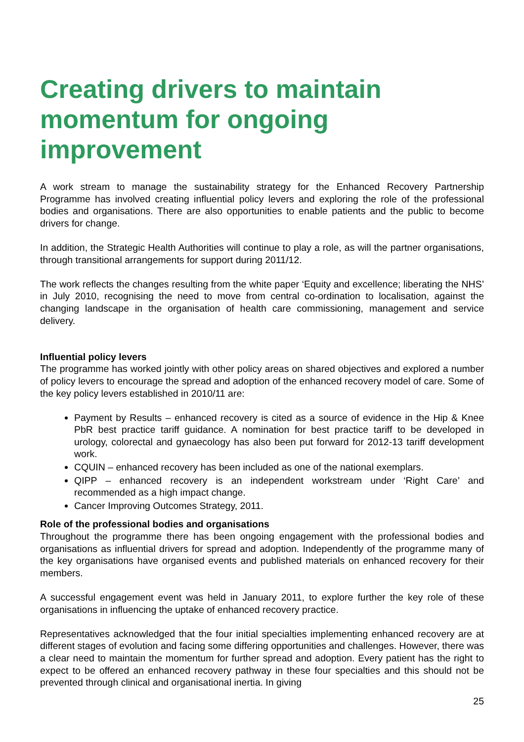Creating drivers to maintain momentum for ongoing improvement
A work stream to manage the sustainability strategy for the Enhanced Recovery Partnership Programme has involved creating influential policy levers and exploring the role of the professional bodies and organisations. There are also opportunities to enable patients and the public to become drivers for change.
In addition, the Strategic Health Authorities will continue to play a role, as will the partner organisations, through transitional arrangements for support during 2011/12.
The work reflects the changes resulting from the white paper ‘Equity and excellence; liberating the NHS’ in July 2010, recognising the need to move from central co-ordination to localisation, against the changing landscape in the organisation of health care commissioning, management and service delivery.
Influential policy levers
The programme has worked jointly with other policy areas on shared objectives and explored a number of policy levers to encourage the spread and adoption of the enhanced recovery model of care. Some of the key policy levers established in 2010/11 are:
Payment by Results – enhanced recovery is cited as a source of evidence in the Hip & Knee PbR best practice tariff guidance. A nomination for best practice tariff to be developed in urology, colorectal and gynaecology has also been put forward for 2012-13 tariff development work.
CQUIN – enhanced recovery has been included as one of the national exemplars.
QIPP – enhanced recovery is an independent workstream under ‘Right Care’ and recommended as a high impact change.
Cancer Improving Outcomes Strategy, 2011.
Role of the professional bodies and organisations
Throughout the programme there has been ongoing engagement with the professional bodies and organisations as influential drivers for spread and adoption. Independently of the programme many of the key organisations have organised events and published materials on enhanced recovery for their members.
A successful engagement event was held in January 2011, to explore further the key role of these organisations in influencing the uptake of enhanced recovery practice.
Representatives acknowledged that the four initial specialties implementing enhanced recovery are at different stages of evolution and facing some differing opportunities and challenges. However, there was a clear need to maintain the momentum for further spread and adoption. Every patient has the right to expect to be offered an enhanced recovery pathway in these four specialties and this should not be prevented through clinical and organisational inertia. In giving
25